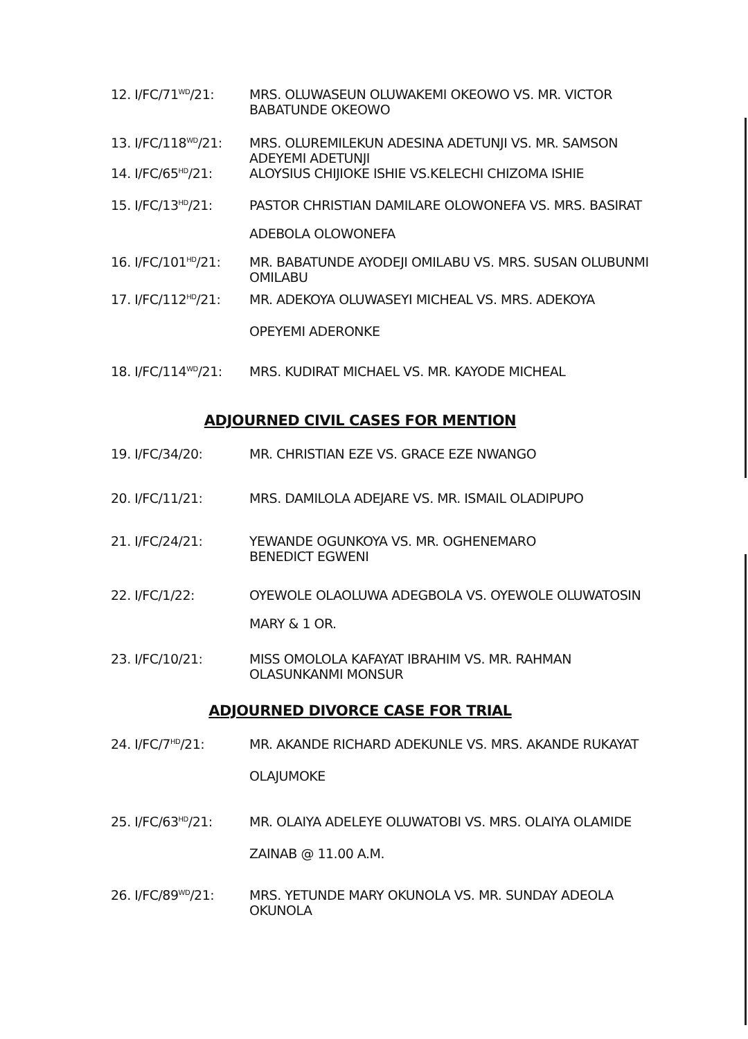12. I/FC/71<sup>WD</sup>/21:
MRS. OLUWASEUN OLUWAKEMI OKEOWO VS. MR. VICTOR
BABATUNDE OKEOWO
13. I/FC/118<sup>WD</sup>/21:
MRS. OLUREMILEKUN ADESINA ADETUNJI VS. MR. SAMSON
ADEYEMI ADETUNJI
14. I/FC/65<sup>HD</sup>/21:
ALOYSIUS CHIJIOKE ISHIE VS.KELECHI CHIZOMA ISHIE
15. I/FC/13<sup>HD</sup>/21:
PASTOR CHRISTIAN DAMILARE OLOWONEFA VS. MRS. BASIRAT
ADEBOLA OLOWONEFA
16. I/FC/101<sup>HD</sup>/21:
MR. BABATUNDE AYODEJI OMILABU VS. MRS. SUSAN OLUBUNMI
OMILABU
17. I/FC/112<sup>HD</sup>/21:
MR. ADEKOYA OLUWASEYI MICHEAL VS. MRS. ADEKOYA
OPEYEMI ADERONKE
18. I/FC/114<sup>WD</sup>/21:
MRS. KUDIRAT MICHAEL VS. MR. KAYODE MICHEAL
ADJOURNED CIVIL CASES FOR MENTION
19. I/FC/34/20:
MR. CHRISTIAN EZE VS. GRACE EZE NWANGO
20. I/FC/11/21:
MRS. DAMILOLA ADEJARE VS. MR. ISMAIL OLADIPUPO
21. I/FC/24/21:
YEWANDE OGUNKOYA VS. MR. OGHENEMARO
BENEDICT EGWENI
22. I/FC/1/22:
OYEWOLE OLAOLUWA ADEGBOLA VS. OYEWOLE OLUWATOSIN
MARY & 1 OR.
23. I/FC/10/21:
MISS OMOLOLA KAFAYAT IBRAHIM VS. MR. RAHMAN
OLASUNKANMI MONSUR
ADJOURNED DIVORCE CASE FOR TRIAL
24. I/FC/7<sup>HD</sup>/21:
MR. AKANDE RICHARD ADEKUNLE VS. MRS. AKANDE RUKAYAT
OLAJUMOKE
25. I/FC/63<sup>HD</sup>/21:
MR. OLAIYA ADELEYE OLUWATOBI VS. MRS. OLAIYA OLAMIDE
ZAINAB @ 11.00 A.M.
26. I/FC/89<sup>WD</sup>/21:
MRS. YETUNDE MARY OKUNOLA VS. MR. SUNDAY ADEOLA
OKUNOLA